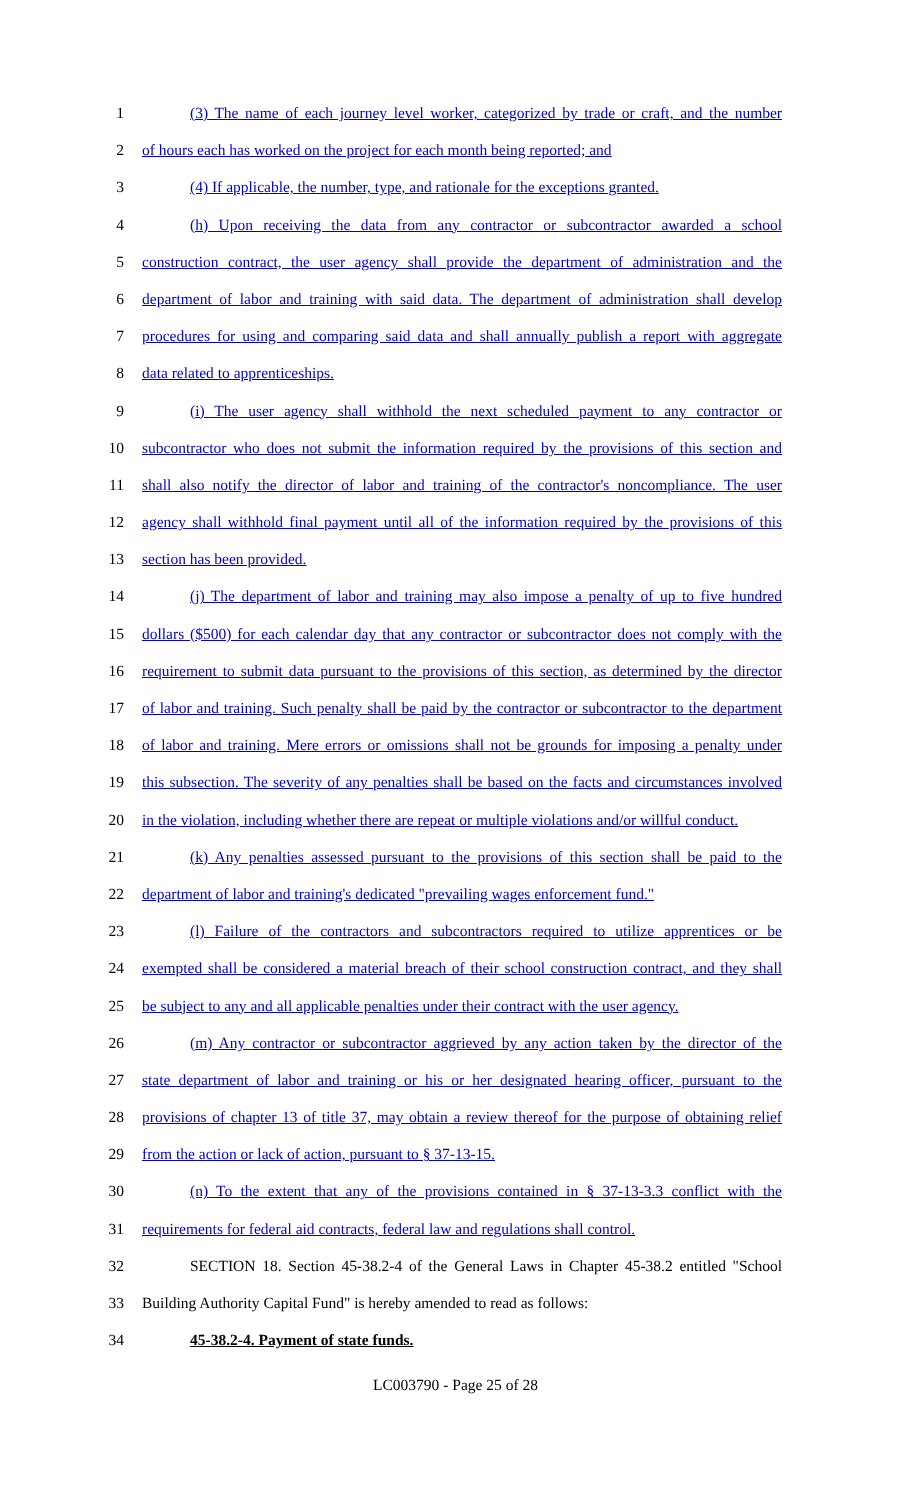1 (3) The name of each journey level worker, categorized by trade or craft, and the number
2 of hours each has worked on the project for each month being reported; and
3 (4) If applicable, the number, type, and rationale for the exceptions granted.
4 (h) Upon receiving the data from any contractor or subcontractor awarded a school
5 construction contract, the user agency shall provide the department of administration and the
6 department of labor and training with said data. The department of administration shall develop
7 procedures for using and comparing said data and shall annually publish a report with aggregate
8 data related to apprenticeships.
9 (i) The user agency shall withhold the next scheduled payment to any contractor or
10 subcontractor who does not submit the information required by the provisions of this section and
11 shall also notify the director of labor and training of the contractor's noncompliance. The user
12 agency shall withhold final payment until all of the information required by the provisions of this
13 section has been provided.
14 (j) The department of labor and training may also impose a penalty of up to five hundred
15 dollars ($500) for each calendar day that any contractor or subcontractor does not comply with the
16 requirement to submit data pursuant to the provisions of this section, as determined by the director
17 of labor and training. Such penalty shall be paid by the contractor or subcontractor to the department
18 of labor and training. Mere errors or omissions shall not be grounds for imposing a penalty under
19 this subsection. The severity of any penalties shall be based on the facts and circumstances involved
20 in the violation, including whether there are repeat or multiple violations and/or willful conduct.
21 (k) Any penalties assessed pursuant to the provisions of this section shall be paid to the
22 department of labor and training's dedicated "prevailing wages enforcement fund."
23 (l) Failure of the contractors and subcontractors required to utilize apprentices or be
24 exempted shall be considered a material breach of their school construction contract, and they shall
25 be subject to any and all applicable penalties under their contract with the user agency.
26 (m) Any contractor or subcontractor aggrieved by any action taken by the director of the
27 state department of labor and training or his or her designated hearing officer, pursuant to the
28 provisions of chapter 13 of title 37, may obtain a review thereof for the purpose of obtaining relief
29 from the action or lack of action, pursuant to § 37-13-15.
30 (n) To the extent that any of the provisions contained in § 37-13-3.3 conflict with the
31 requirements for federal aid contracts, federal law and regulations shall control.
32 SECTION 18. Section 45-38.2-4 of the General Laws in Chapter 45-38.2 entitled "School
33 Building Authority Capital Fund" is hereby amended to read as follows:
34 45-38.2-4. Payment of state funds.
LC003790 - Page 25 of 28